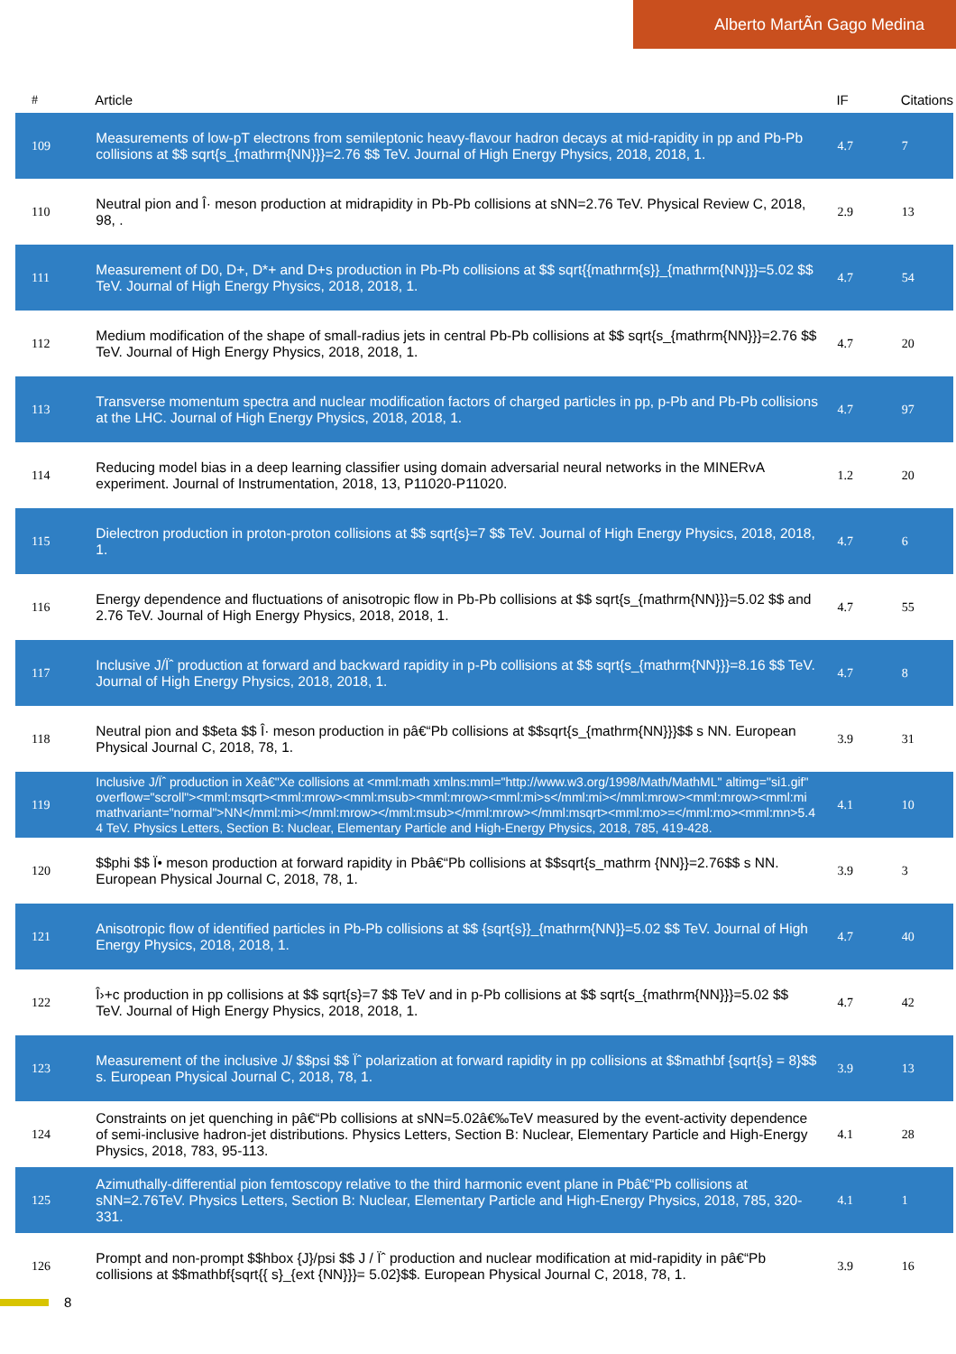Alberto MartÃn Gago Medina
| # | Article | IF | Citations |
| --- | --- | --- | --- |
| 109 | Measurements of low-pT electrons from semileptonic heavy-flavour hadron decays at mid-rapidity in pp and Pb-Pb collisions at $$ sqrt{s_{mathrm{NN}}}=2.76 $$ TeV. Journal of High Energy Physics, 2018, 2018, 1. | 4.7 | 7 |
| 110 | Neutral pion and Î· meson production at midrapidity in Pb-Pb collisions at sNN=2.76 TeV. Physical Review C, 2018, 98, . | 2.9 | 13 |
| 111 | Measurement of D0, D+, D*+ and D+s production in Pb-Pb collisions at $$ sqrt{{mathrm{s}}_{mathrm{NN}}}=5.02 $$ TeV. Journal of High Energy Physics, 2018, 2018, 1. | 4.7 | 54 |
| 112 | Medium modification of the shape of small-radius jets in central Pb-Pb collisions at $$ sqrt{s_{mathrm{NN}}}=2.76 $$ TeV. Journal of High Energy Physics, 2018, 2018, 1. | 4.7 | 20 |
| 113 | Transverse momentum spectra and nuclear modification factors of charged particles in pp, p-Pb and Pb-Pb collisions at the LHC. Journal of High Energy Physics, 2018, 2018, 1. | 4.7 | 97 |
| 114 | Reducing model bias in a deep learning classifier using domain adversarial neural networks in the MINERvA experiment. Journal of Instrumentation, 2018, 13, P11020-P11020. | 1.2 | 20 |
| 115 | Dielectron production in proton-proton collisions at $$ sqrt{s}=7 $$ TeV. Journal of High Energy Physics, 2018, 2018, 1. | 4.7 | 6 |
| 116 | Energy dependence and fluctuations of anisotropic flow in Pb-Pb collisions at $$ sqrt{s_{mathrm{NN}}}=5.02 $$ and 2.76 TeV. Journal of High Energy Physics, 2018, 2018, 1. | 4.7 | 55 |
| 117 | Inclusive J/Ïˆ production at forward and backward rapidity in p-Pb collisions at $$ sqrt{s_{mathrm{NN}}}=8.16 $$ TeV. Journal of High Energy Physics, 2018, 2018, 1. | 4.7 | 8 |
| 118 | Neutral pion and $$eta $$ Î· meson production in pâ€“Pb collisions at $$sqrt{s_{mathrm{NN}}}$$ s NN. European Physical Journal C, 2018, 78, 1. | 3.9 | 31 |
| 119 | Inclusive J/Ïˆ production in Xeâ€"Xe collisions at <mml:math xmlns:mml="http://www.w3.org/1998/Math/MathML" altimg="si1.gif" overflow="scroll"><mml:msqrt><mml:mrow><mml:msub><mml:mrow><mml:mi>s</mml:mi></mml:mrow><mml:mrow><mml:mi mathvariant="normal">NN</mml:mi></mml:mrow></mml:msub></mml:mrow></mml:msqrt><mml:mo>=</mml:mo><mml:mn>5.44 TeV. Physics Letters, Section B: Nuclear, Elementary Particle and High-Energy Physics, 2018, 785, 419-428. | 4.1 | 10 |
| 120 | $$phi $$ Ï• meson production at forward rapidity in Pbâ€“Pb collisions at $$sqrt{s_mathrm {NN}}=2.76$$ s NN. European Physical Journal C, 2018, 78, 1. | 3.9 | 3 |
| 121 | Anisotropic flow of identified particles in Pb-Pb collisions at $$ {sqrt{s}}_{mathrm{NN}}=5.02 $$ TeV. Journal of High Energy Physics, 2018, 2018, 1. | 4.7 | 40 |
| 122 | Î›+c production in pp collisions at $$ sqrt{s}=7 $$ TeV and in p-Pb collisions at $$ sqrt{s_{mathrm{NN}}}=5.02 $$ TeV. Journal of High Energy Physics, 2018, 2018, 1. | 4.7 | 42 |
| 123 | Measurement of the inclusive J/ $$psi $$ Ïˆ polarization at forward rapidity in pp collisions at $$mathbf {sqrt{s} = 8}$$ s. European Physical Journal C, 2018, 78, 1. | 3.9 | 13 |
| 124 | Constraints on jet quenching in pâ€“Pb collisions at sNN=5.02â€‰TeV measured by the event-activity dependence of semi-inclusive hadron-jet distributions. Physics Letters, Section B: Nuclear, Elementary Particle and High-Energy Physics, 2018, 783, 95-113. | 4.1 | 28 |
| 125 | Azimuthally-differential pion femtoscopy relative to the third harmonic event plane in Pbâ€“Pb collisions at sNN=2.76TeV. Physics Letters, Section B: Nuclear, Elementary Particle and High-Energy Physics, 2018, 785, 320-331. | 4.1 | 1 |
| 126 | Prompt and non-prompt $$hbox {J}/psi $$ J / Ïˆ production and nuclear modification at mid-rapidity in pâ€“Pb collisions at $$mathbf{sqrt{{ s}_{ext {NN}}}= 5.02}$$. European Physical Journal C, 2018, 78, 1. | 3.9 | 16 |
8